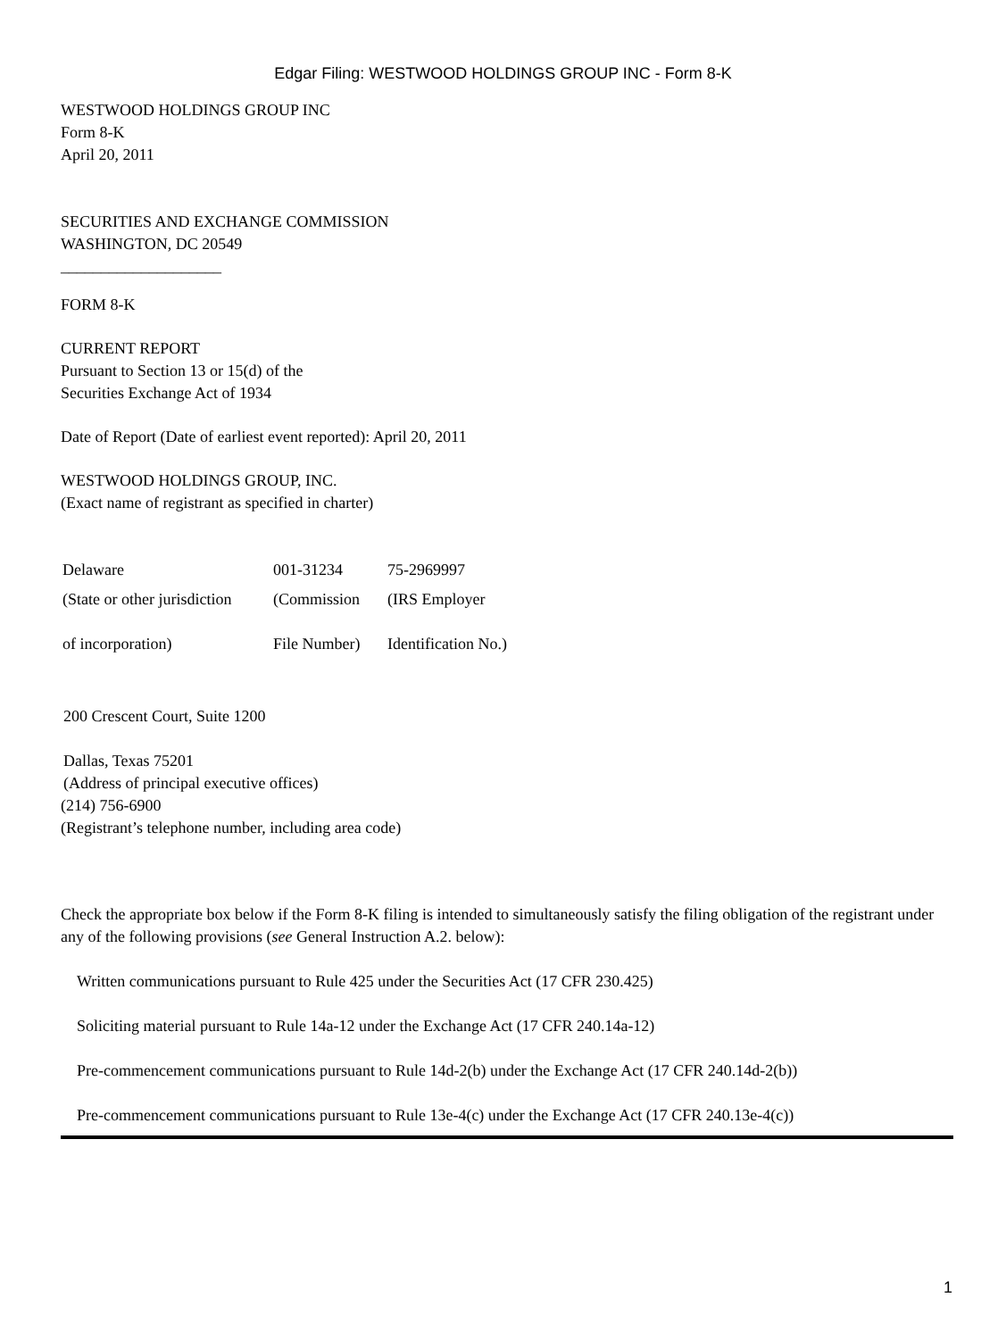Edgar Filing: WESTWOOD HOLDINGS GROUP INC - Form 8-K
WESTWOOD HOLDINGS GROUP INC
Form 8-K
April 20, 2011
SECURITIES AND EXCHANGE COMMISSION
WASHINGTON, DC 20549
____________________
FORM 8-K
CURRENT REPORT
Pursuant to Section 13 or 15(d) of the
Securities Exchange Act of 1934
Date of Report (Date of earliest event reported): April 20, 2011
WESTWOOD HOLDINGS GROUP, INC.
(Exact name of registrant as specified in charter)
| Delaware | 001-31234 | 75-2969997 |
| (State or other jurisdiction | (Commission | (IRS Employer |
| of incorporation) | File Number) | Identification No.) |
200 Crescent Court, Suite 1200
Dallas, Texas 75201
(Address of principal executive offices)
(214) 756-6900
(Registrant’s telephone number, including area code)
Check the appropriate box below if the Form 8-K filing is intended to simultaneously satisfy the filing obligation of the registrant under any of the following provisions (see General Instruction A.2. below):
Written communications pursuant to Rule 425 under the Securities Act (17 CFR 230.425)
Soliciting material pursuant to Rule 14a-12 under the Exchange Act (17 CFR 240.14a-12)
Pre-commencement communications pursuant to Rule 14d-2(b) under the Exchange Act (17 CFR 240.14d-2(b))
Pre-commencement communications pursuant to Rule 13e-4(c) under the Exchange Act (17 CFR 240.13e-4(c))
1